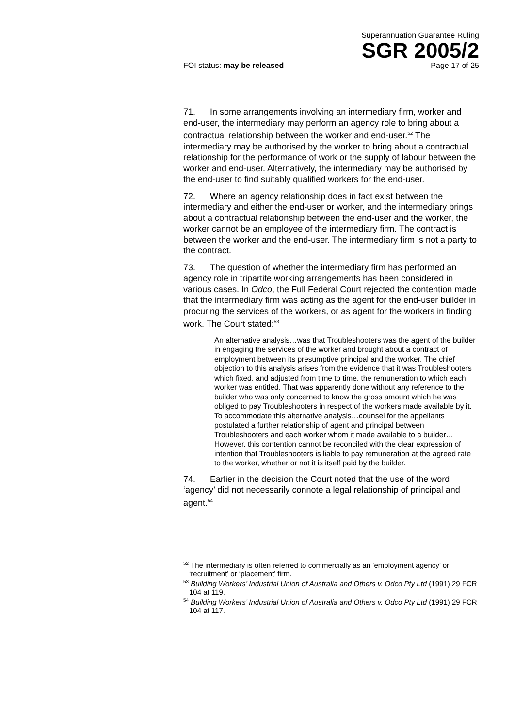Superannuation Guarantee Ruling
SGR 2005/2
FOI status: may be released Page 17 of 25
71. In some arrangements involving an intermediary firm, worker and end-user, the intermediary may perform an agency role to bring about a contractual relationship between the worker and end-user.<sup>52</sup> The intermediary may be authorised by the worker to bring about a contractual relationship for the performance of work or the supply of labour between the worker and end-user. Alternatively, the intermediary may be authorised by the end-user to find suitably qualified workers for the end-user.
72. Where an agency relationship does in fact exist between the intermediary and either the end-user or worker, and the intermediary brings about a contractual relationship between the end-user and the worker, the worker cannot be an employee of the intermediary firm. The contract is between the worker and the end-user. The intermediary firm is not a party to the contract.
73. The question of whether the intermediary firm has performed an agency role in tripartite working arrangements has been considered in various cases. In Odco, the Full Federal Court rejected the contention made that the intermediary firm was acting as the agent for the end-user builder in procuring the services of the workers, or as agent for the workers in finding work. The Court stated:<sup>53</sup>
An alternative analysis…was that Troubleshooters was the agent of the builder in engaging the services of the worker and brought about a contract of employment between its presumptive principal and the worker. The chief objection to this analysis arises from the evidence that it was Troubleshooters which fixed, and adjusted from time to time, the remuneration to which each worker was entitled. That was apparently done without any reference to the builder who was only concerned to know the gross amount which he was obliged to pay Troubleshooters in respect of the workers made available by it. To accommodate this alternative analysis…counsel for the appellants postulated a further relationship of agent and principal between Troubleshooters and each worker whom it made available to a builder…However, this contention cannot be reconciled with the clear expression of intention that Troubleshooters is liable to pay remuneration at the agreed rate to the worker, whether or not it is itself paid by the builder.
74. Earlier in the decision the Court noted that the use of the word ‘agency’ did not necessarily connote a legal relationship of principal and agent.<sup>54</sup>
<sup>52</sup> The intermediary is often referred to commercially as an ‘employment agency’ or ‘recruitment’ or ‘placement’ firm.
<sup>53</sup> Building Workers’ Industrial Union of Australia and Others v. Odco Pty Ltd (1991) 29 FCR 104 at 119.
<sup>54</sup> Building Workers’ Industrial Union of Australia and Others v. Odco Pty Ltd (1991) 29 FCR 104 at 117.